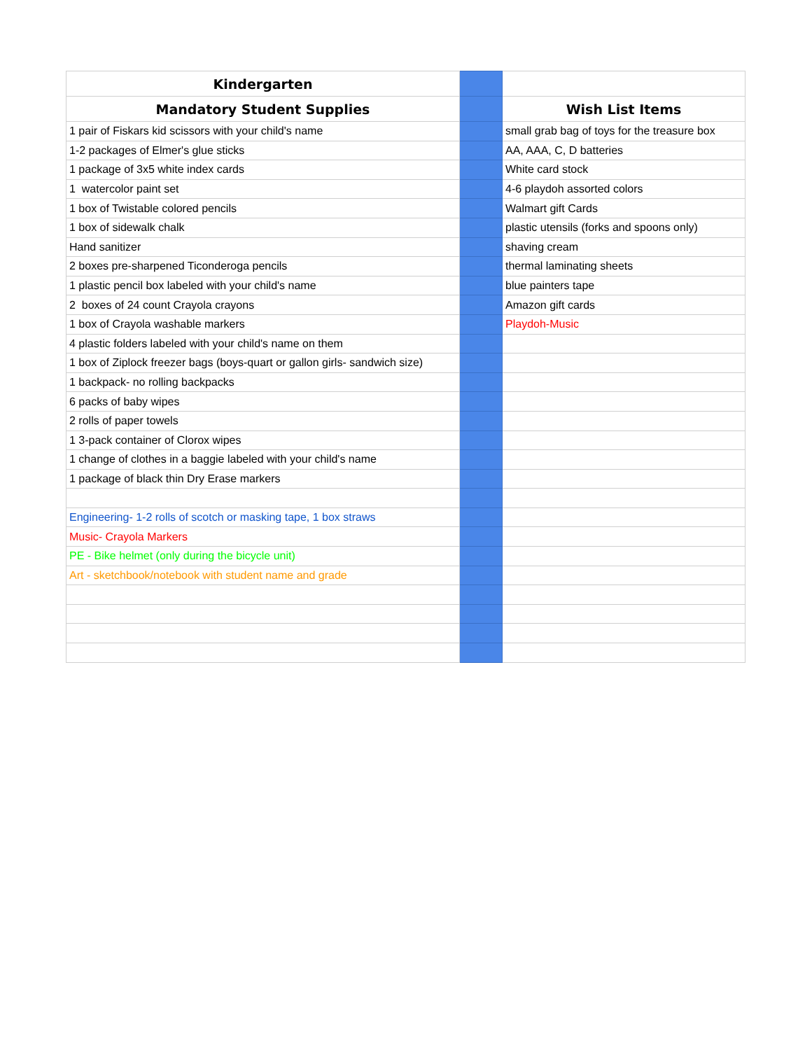| Kindergarten | | |
| Mandatory Student Supplies | | Wish List Items |
| 1 pair of Fiskars kid scissors with your child's name | | small grab bag of toys for the treasure box |
| 1-2 packages of Elmer's glue sticks | | AA, AAA, C, D batteries |
| 1 package of 3x5 white index cards | | White card stock |
| 1 watercolor paint set | | 4-6 playdoh assorted colors |
| 1 box of Twistable colored pencils | | Walmart gift Cards |
| 1 box of sidewalk chalk | | plastic utensils (forks and spoons only) |
| Hand sanitizer | | shaving cream |
| 2 boxes pre-sharpened Ticonderoga pencils | | thermal laminating sheets |
| 1 plastic pencil box labeled with your child's name | | blue painters tape |
| 2 boxes of 24 count Crayola crayons | | Amazon gift cards |
| 1 box of Crayola washable markers | | Playdoh-Music |
| 4 plastic folders labeled with your child's name on them | | |
| 1 box of Ziplock freezer bags (boys-quart or gallon girls- sandwich size) | | |
| 1 backpack- no rolling backpacks | | |
| 6 packs of baby wipes | | |
| 2 rolls of paper towels | | |
| 1 3-pack container of Clorox wipes | | |
| 1 change of clothes in a baggie labeled with your child's name | | |
| 1 package of black thin Dry Erase markers | | |
| Engineering- 1-2 rolls of scotch or masking tape, 1 box straws | | |
| Music- Crayola Markers | | |
| PE - Bike helmet (only during the bicycle unit) | | |
| Art - sketchbook/notebook with student name and grade | | |